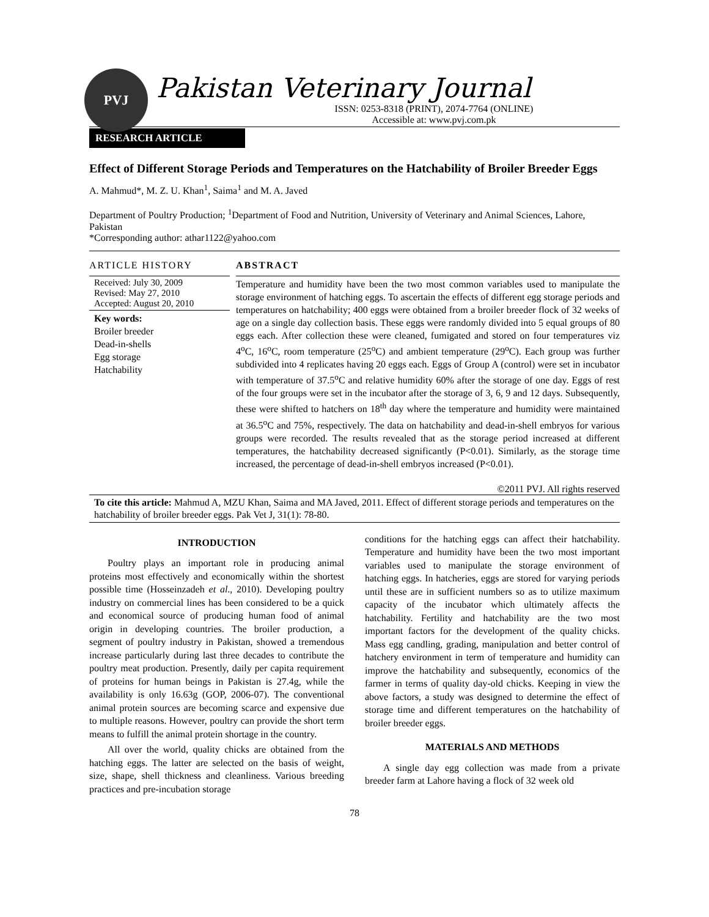PVJ
Pakistan Veterinary Journal
ISSN: 0253-8318 (PRINT), 2074-7764 (ONLINE)
Accessible at: www.pvj.com.pk
RESEARCH ARTICLE
Effect of Different Storage Periods and Temperatures on the Hatchability of Broiler Breeder Eggs
A. Mahmud*, M. Z. U. Khan<sup>1</sup>, Saima<sup>1</sup> and M. A. Javed
Department of Poultry Production; <sup>1</sup>Department of Food and Nutrition, University of Veterinary and Animal Sciences, Lahore, Pakistan
*Corresponding author: athar1122@yahoo.com
ARTICLE HISTORY
Received: July 30, 2009
Revised: May 27, 2010
Accepted: August 20, 2010
Key words:
Broiler breeder
Dead-in-shells
Egg storage
Hatchability
ABSTRACT
Temperature and humidity have been the two most common variables used to manipulate the storage environment of hatching eggs. To ascertain the effects of different egg storage periods and temperatures on hatchability; 400 eggs were obtained from a broiler breeder flock of 32 weeks of age on a single day collection basis. These eggs were randomly divided into 5 equal groups of 80 eggs each. After collection these were cleaned, fumigated and stored on four temperatures viz 4<sup>o</sup>C, 16<sup>o</sup>C, room temperature (25<sup>o</sup>C) and ambient temperature (29<sup>o</sup>C). Each group was further subdivided into 4 replicates having 20 eggs each. Eggs of Group A (control) were set in incubator with temperature of 37.5<sup>o</sup>C and relative humidity 60% after the storage of one day. Eggs of rest of the four groups were set in the incubator after the storage of 3, 6, 9 and 12 days. Subsequently, these were shifted to hatchers on 18<sup>th</sup> day where the temperature and humidity were maintained at 36.5<sup>o</sup>C and 75%, respectively. The data on hatchability and dead-in-shell embryos for various groups were recorded. The results revealed that as the storage period increased at different temperatures, the hatchability decreased significantly (P<0.01). Similarly, as the storage time increased, the percentage of dead-in-shell embryos increased (P<0.01).
©2011 PVJ. All rights reserved
To cite this article: Mahmud A, MZU Khan, Saima and MA Javed, 2011. Effect of different storage periods and temperatures on the hatchability of broiler breeder eggs. Pak Vet J, 31(1): 78-80.
INTRODUCTION
Poultry plays an important role in producing animal proteins most effectively and economically within the shortest possible time (Hosseinzadeh et al., 2010). Developing poultry industry on commercial lines has been considered to be a quick and economical source of producing human food of animal origin in developing countries. The broiler production, a segment of poultry industry in Pakistan, showed a tremendous increase particularly during last three decades to contribute the poultry meat production. Presently, daily per capita requirement of proteins for human beings in Pakistan is 27.4g, while the availability is only 16.63g (GOP, 2006-07). The conventional animal protein sources are becoming scarce and expensive due to multiple reasons. However, poultry can provide the short term means to fulfill the animal protein shortage in the country.
All over the world, quality chicks are obtained from the hatching eggs. The latter are selected on the basis of weight, size, shape, shell thickness and cleanliness. Various breeding practices and pre-incubation storage
conditions for the hatching eggs can affect their hatchability. Temperature and humidity have been the two most important variables used to manipulate the storage environment of hatching eggs. In hatcheries, eggs are stored for varying periods until these are in sufficient numbers so as to utilize maximum capacity of the incubator which ultimately affects the hatchability. Fertility and hatchability are the two most important factors for the development of the quality chicks. Mass egg candling, grading, manipulation and better control of hatchery environment in term of temperature and humidity can improve the hatchability and subsequently, economics of the farmer in terms of quality day-old chicks. Keeping in view the above factors, a study was designed to determine the effect of storage time and different temperatures on the hatchability of broiler breeder eggs.
MATERIALS AND METHODS
A single day egg collection was made from a private breeder farm at Lahore having a flock of 32 week old
78